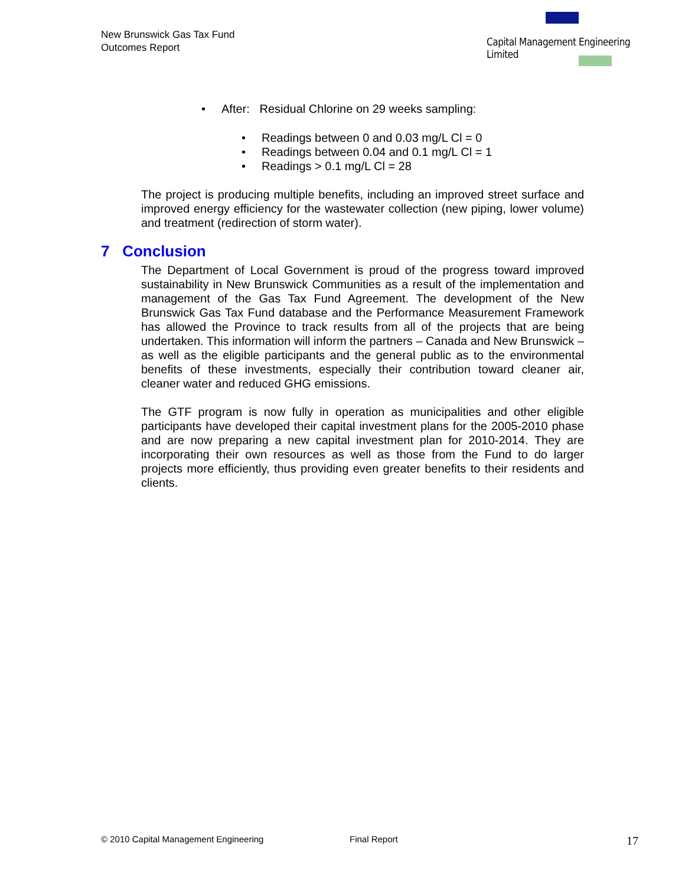New Brunswick Gas Tax Fund
Outcomes Report
Capital Management Engineering Limited
After: Residual Chlorine on 29 weeks sampling:
Readings between 0 and 0.03 mg/L Cl = 0
Readings between 0.04 and 0.1 mg/L Cl = 1
Readings > 0.1 mg/L Cl = 28
The project is producing multiple benefits, including an improved street surface and improved energy efficiency for the wastewater collection (new piping, lower volume) and treatment (redirection of storm water).
7 Conclusion
The Department of Local Government is proud of the progress toward improved sustainability in New Brunswick Communities as a result of the implementation and management of the Gas Tax Fund Agreement. The development of the New Brunswick Gas Tax Fund database and the Performance Measurement Framework has allowed the Province to track results from all of the projects that are being undertaken. This information will inform the partners – Canada and New Brunswick – as well as the eligible participants and the general public as to the environmental benefits of these investments, especially their contribution toward cleaner air, cleaner water and reduced GHG emissions.
The GTF program is now fully in operation as municipalities and other eligible participants have developed their capital investment plans for the 2005-2010 phase and are now preparing a new capital investment plan for 2010-2014. They are incorporating their own resources as well as those from the Fund to do larger projects more efficiently, thus providing even greater benefits to their residents and clients.
© 2010 Capital Management Engineering Final Report 17